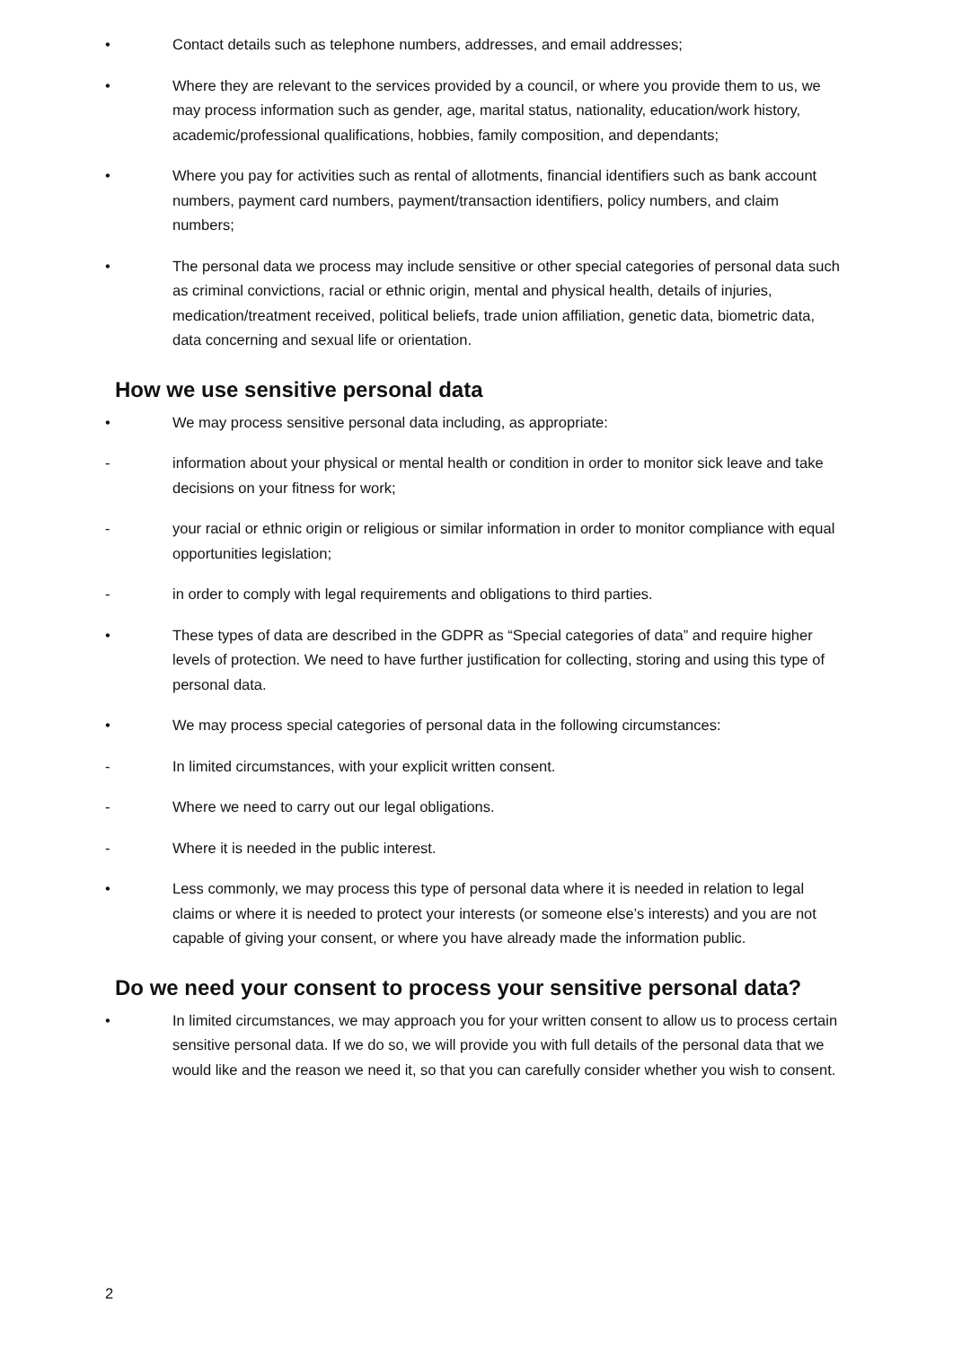• Contact details such as telephone numbers, addresses, and email addresses;
• Where they are relevant to the services provided by a council, or where you provide them to us, we may process information such as gender, age, marital status, nationality, education/work history, academic/professional qualifications, hobbies, family composition, and dependants;
• Where you pay for activities such as rental of allotments, financial identifiers such as bank account numbers, payment card numbers, payment/transaction identifiers, policy numbers, and claim numbers;
• The personal data we process may include sensitive or other special categories of personal data such as criminal convictions, racial or ethnic origin, mental and physical health, details of injuries, medication/treatment received, political beliefs, trade union affiliation, genetic data, biometric data, data concerning and sexual life or orientation.
How we use sensitive personal data
• We may process sensitive personal data including, as appropriate:
- information about your physical or mental health or condition in order to monitor sick leave and take decisions on your fitness for work;
- your racial or ethnic origin or religious or similar information in order to monitor compliance with equal opportunities legislation;
- in order to comply with legal requirements and obligations to third parties.
• These types of data are described in the GDPR as “Special categories of data” and require higher levels of protection. We need to have further justification for collecting, storing and using this type of personal data.
• We may process special categories of personal data in the following circumstances:
- In limited circumstances, with your explicit written consent.
- Where we need to carry out our legal obligations.
- Where it is needed in the public interest.
• Less commonly, we may process this type of personal data where it is needed in relation to legal claims or where it is needed to protect your interests (or someone else’s interests) and you are not capable of giving your consent, or where you have already made the information public.
Do we need your consent to process your sensitive personal data?
• In limited circumstances, we may approach you for your written consent to allow us to process certain sensitive personal data. If we do so, we will provide you with full details of the personal data that we would like and the reason we need it, so that you can carefully consider whether you wish to consent.
2